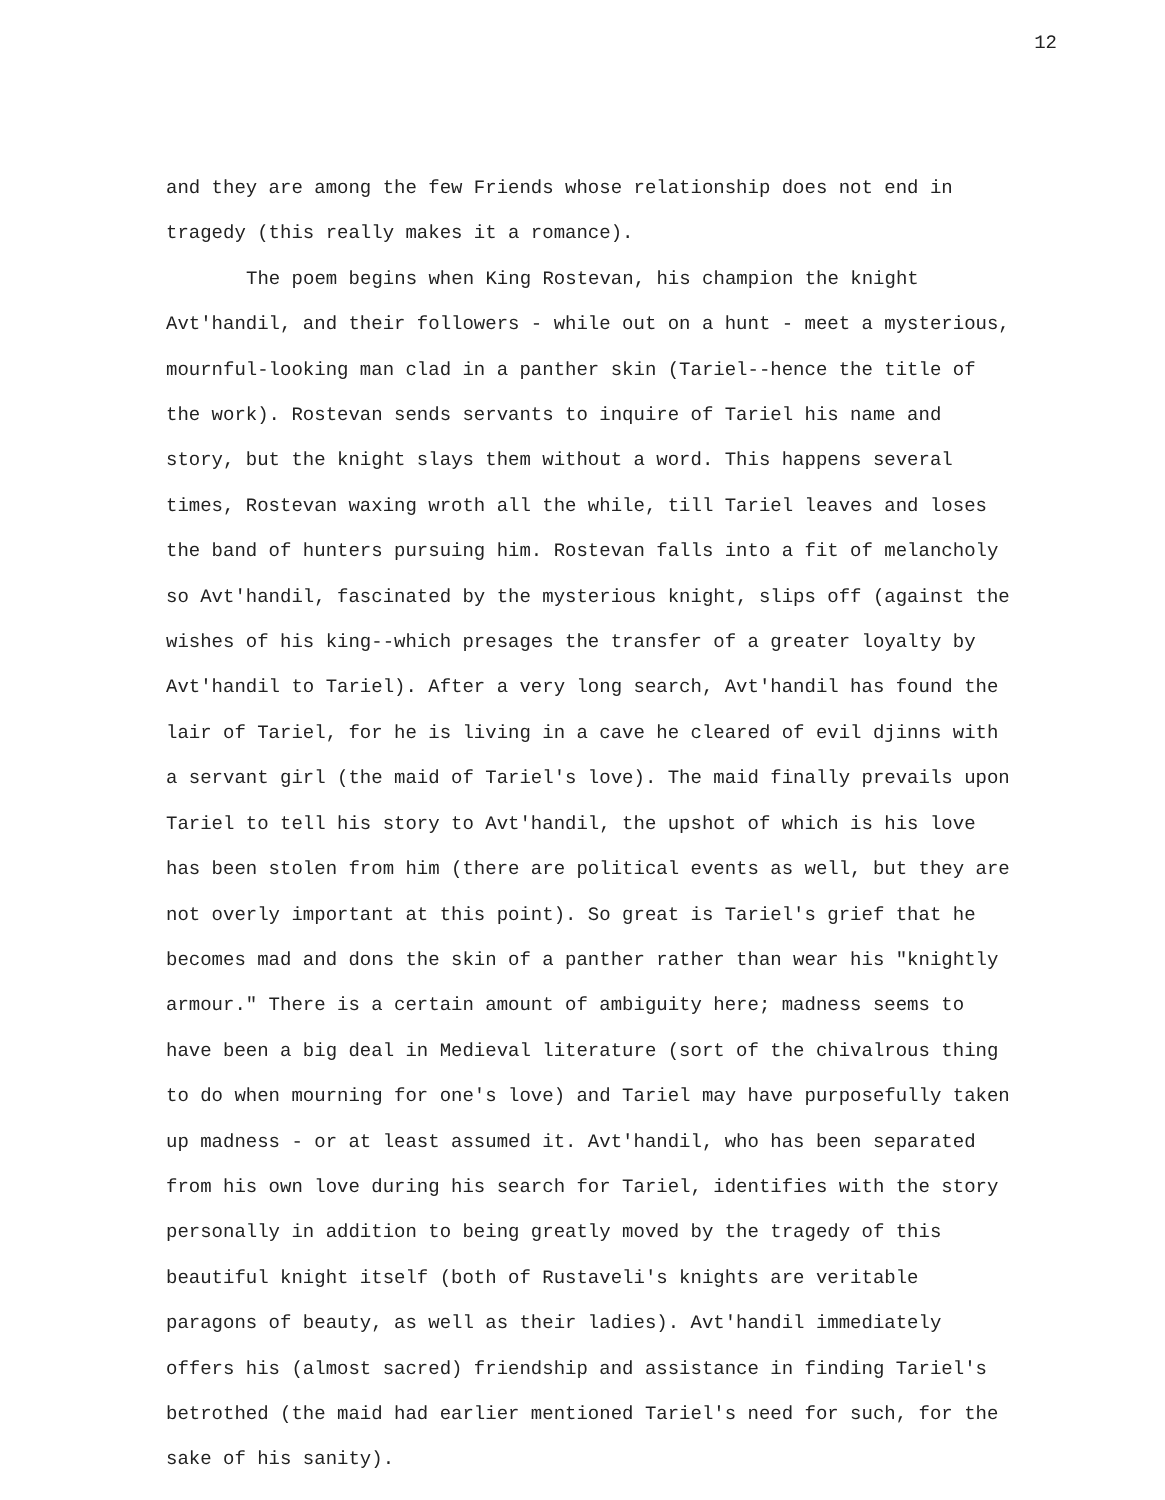12
and they are among the few Friends whose relationship does not end in tragedy (this really makes it a romance).
The poem begins when King Rostevan, his champion the knight Avt'handil, and their followers - while out on a hunt - meet a mysterious, mournful-looking man clad in a panther skin (Tariel--hence the title of the work). Rostevan sends servants to inquire of Tariel his name and story, but the knight slays them without a word. This happens several times, Rostevan waxing wroth all the while, till Tariel leaves and loses the band of hunters pursuing him. Rostevan falls into a fit of melancholy so Avt'handil, fascinated by the mysterious knight, slips off (against the wishes of his king--which presages the transfer of a greater loyalty by Avt'handil to Tariel). After a very long search, Avt'handil has found the lair of Tariel, for he is living in a cave he cleared of evil djinns with a servant girl (the maid of Tariel's love). The maid finally prevails upon Tariel to tell his story to Avt'handil, the upshot of which is his love has been stolen from him (there are political events as well, but they are not overly important at this point). So great is Tariel's grief that he becomes mad and dons the skin of a panther rather than wear his "knightly armour." There is a certain amount of ambiguity here; madness seems to have been a big deal in Medieval literature (sort of the chivalrous thing to do when mourning for one's love) and Tariel may have purposefully taken up madness - or at least assumed it. Avt'handil, who has been separated from his own love during his search for Tariel, identifies with the story personally in addition to being greatly moved by the tragedy of this beautiful knight itself (both of Rustaveli's knights are veritable paragons of beauty, as well as their ladies). Avt'handil immediately offers his (almost sacred) friendship and assistance in finding Tariel's betrothed (the maid had earlier mentioned Tariel's need for such, for the sake of his sanity).